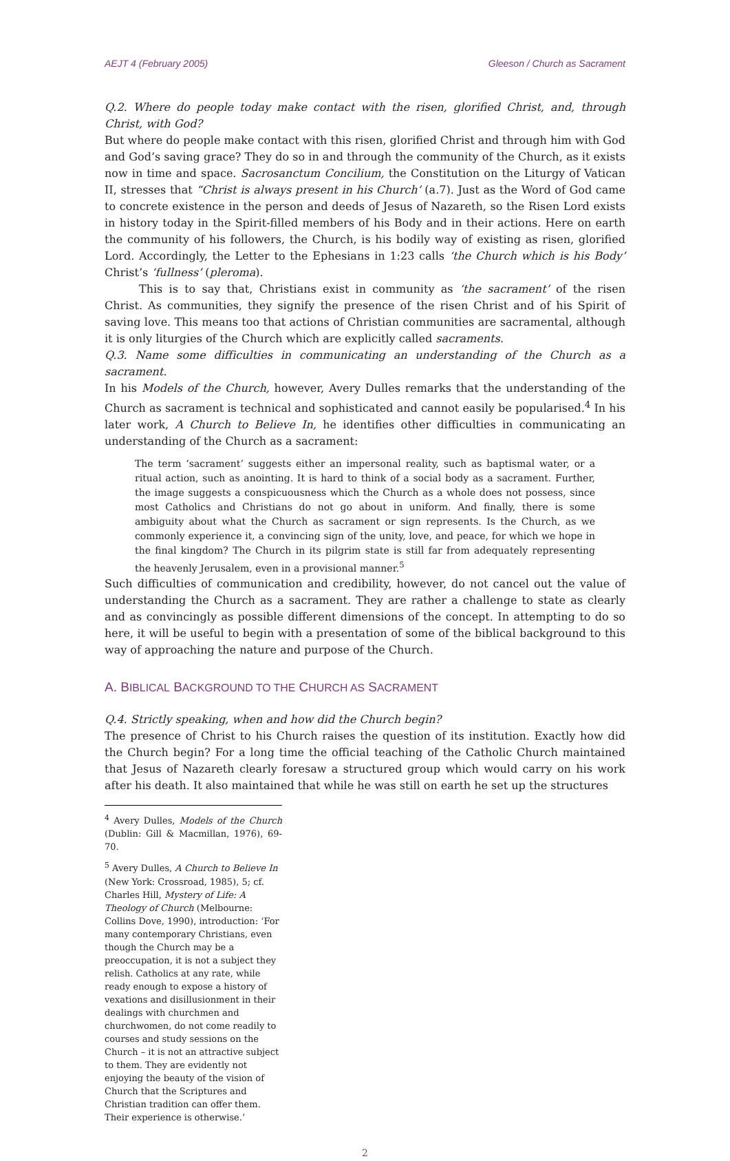AEJT 4 (February 2005) Gleeson / Church as Sacrament
Q.2. Where do people today make contact with the risen, glorified Christ, and, through Christ, with God?
But where do people make contact with this risen, glorified Christ and through him with God and God’s saving grace? They do so in and through the community of the Church, as it exists now in time and space. Sacrosanctum Concilium, the Constitution on the Liturgy of Vatican II, stresses that “Christ is always present in his Church’ (a.7). Just as the Word of God came to concrete existence in the person and deeds of Jesus of Nazareth, so the Risen Lord exists in history today in the Spirit-filled members of his Body and in their actions. Here on earth the community of his followers, the Church, is his bodily way of existing as risen, glorified Lord. Accordingly, the Letter to the Ephesians in 1:23 calls ‘the Church which is his Body’ Christ’s ‘fullness’ (pleroma).
This is to say that, Christians exist in community as ‘the sacrament’ of the risen Christ. As communities, they signify the presence of the risen Christ and of his Spirit of saving love. This means too that actions of Christian communities are sacramental, although it is only liturgies of the Church which are explicitly called sacraments.
Q.3. Name some difficulties in communicating an understanding of the Church as a sacrament.
In his Models of the Church, however, Avery Dulles remarks that the understanding of the Church as sacrament is technical and sophisticated and cannot easily be popularised.<sup>4</sup> In his later work, A Church to Believe In, he identifies other difficulties in communicating an understanding of the Church as a sacrament:
The term ‘sacrament’ suggests either an impersonal reality, such as baptismal water, or a ritual action, such as anointing. It is hard to think of a social body as a sacrament. Further, the image suggests a conspicuousness which the Church as a whole does not possess, since most Catholics and Christians do not go about in uniform. And finally, there is some ambiguity about what the Church as sacrament or sign represents. Is the Church, as we commonly experience it, a convincing sign of the unity, love, and peace, for which we hope in the final kingdom? The Church in its pilgrim state is still far from adequately representing the heavenly Jerusalem, even in a provisional manner.<sup>5</sup>
Such difficulties of communication and credibility, however, do not cancel out the value of understanding the Church as a sacrament. They are rather a challenge to state as clearly and as convincingly as possible different dimensions of the concept. In attempting to do so here, it will be useful to begin with a presentation of some of the biblical background to this way of approaching the nature and purpose of the Church.
A. BIBLICAL BACKGROUND TO THE CHURCH AS SACRAMENT
Q.4. Strictly speaking, when and how did the Church begin?
The presence of Christ to his Church raises the question of its institution. Exactly how did the Church begin? For a long time the official teaching of the Catholic Church maintained that Jesus of Nazareth clearly foresaw a structured group which would carry on his work after his death. It also maintained that while he was still on earth he set up the structures
<sup>4</sup> Avery Dulles, Models of the Church (Dublin: Gill & Macmillan, 1976), 69-70.
<sup>5</sup> Avery Dulles, A Church to Believe In (New York: Crossroad, 1985), 5; cf. Charles Hill, Mystery of Life: A Theology of Church (Melbourne: Collins Dove, 1990), introduction: ‘For many contemporary Christians, even though the Church may be a preoccupation, it is not a subject they relish. Catholics at any rate, while ready enough to expose a history of vexations and disillusionment in their dealings with churchmen and churchwomen, do not come readily to courses and study sessions on the Church – it is not an attractive subject to them. They are evidently not enjoying the beauty of the vision of Church that the Scriptures and Christian tradition can offer them. Their experience is otherwise.’
2